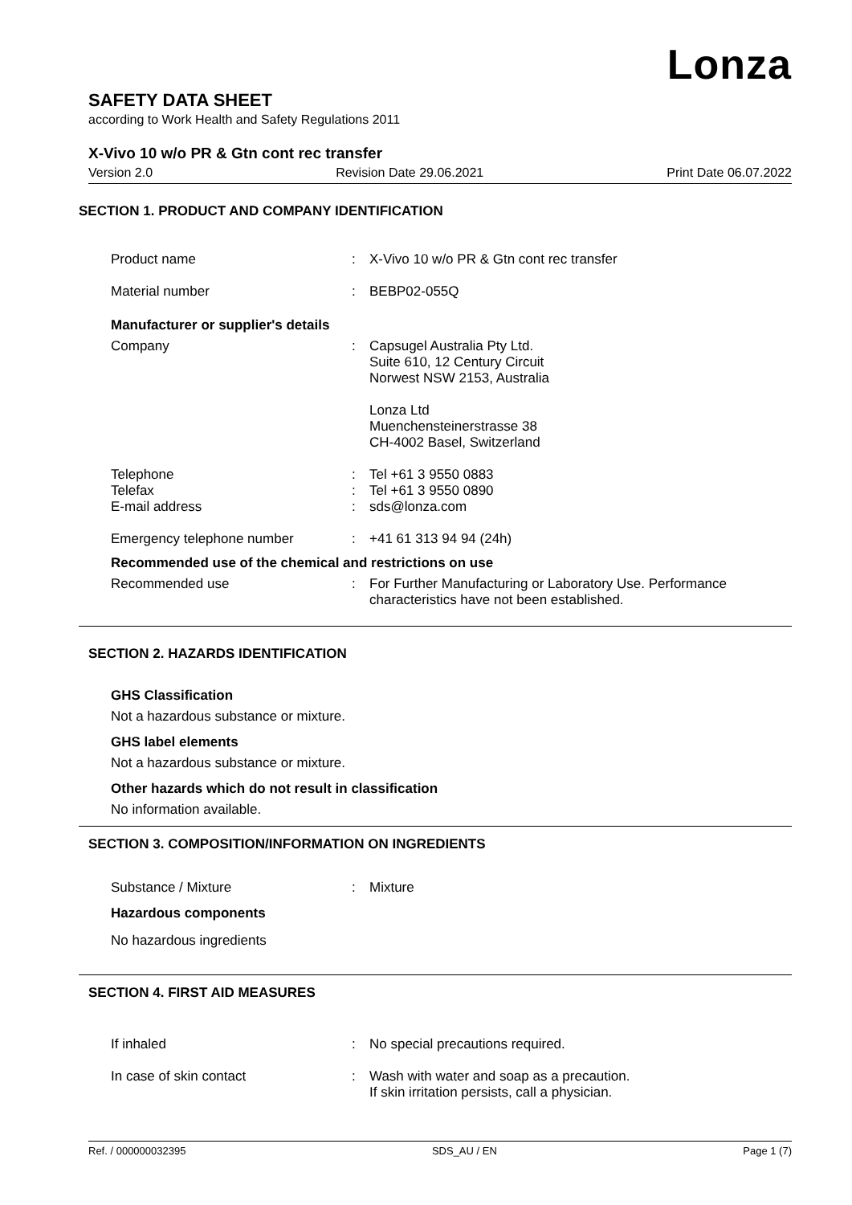Lonza
SAFETY DATA SHEET
according to Work Health and Safety Regulations 2011
X-Vivo 10 w/o PR & Gtn cont rec transfer
Version 2.0 Revision Date 29.06.2021 Print Date 06.07.2022
SECTION 1. PRODUCT AND COMPANY IDENTIFICATION
Product name : X-Vivo 10 w/o PR & Gtn cont rec transfer
Material number : BEBP02-055Q
Manufacturer or supplier's details
Company : Capsugel Australia Pty Ltd.
Suite 610, 12 Century Circuit
Norwest NSW 2153, Australia
Lonza Ltd
Muenchensteinerstrasse 38
CH-4002 Basel, Switzerland
Telephone
Telefax
E-mail address
:
:
:
Tel +61 3 9550 0883
Tel +61 3 9550 0890
sds@lonza.com
Emergency telephone number : +41 61 313 94 94 (24h)
Recommended use of the chemical and restrictions on use
Recommended use : For Further Manufacturing or Laboratory Use. Performance characteristics have not been established.
SECTION 2. HAZARDS IDENTIFICATION
GHS Classification
Not a hazardous substance or mixture.
GHS label elements
Not a hazardous substance or mixture.
Other hazards which do not result in classification
No information available.
SECTION 3. COMPOSITION/INFORMATION ON INGREDIENTS
Substance / Mixture : Mixture
Hazardous components
No hazardous ingredients
SECTION 4. FIRST AID MEASURES
If inhaled : No special precautions required.
In case of skin contact : Wash with water and soap as a precaution.
If skin irritation persists, call a physician.
Ref. / 000000032395 SDS_AU / EN Page 1 (7)